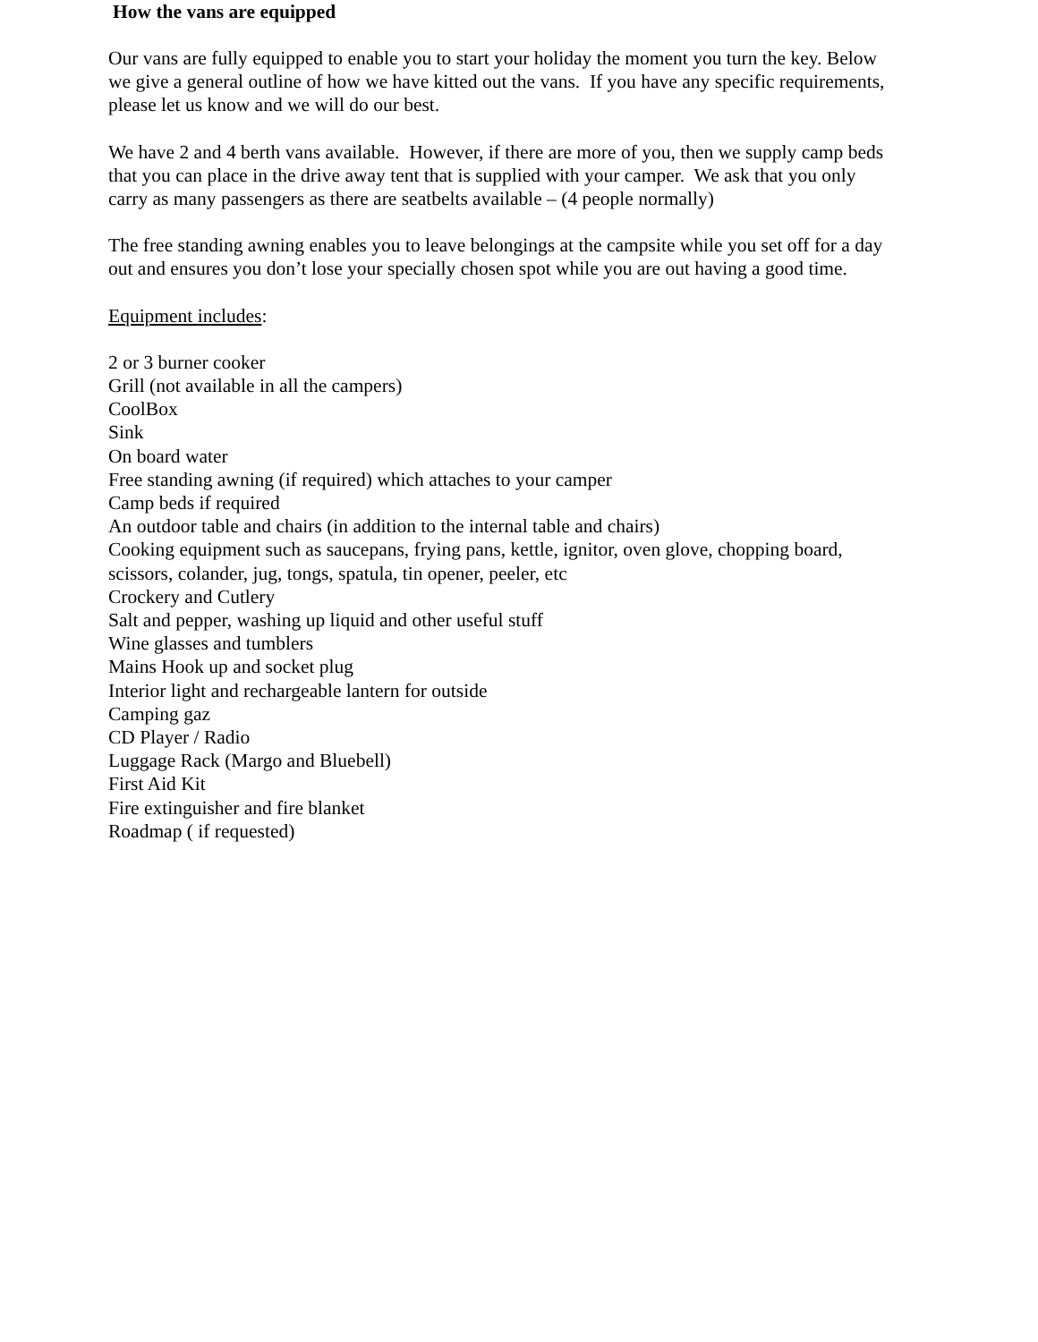How the vans are equipped
Our vans are fully equipped to enable you to start your holiday the moment you turn the key. Below we give a general outline of how we have kitted out the vans. If you have any specific requirements, please let us know and we will do our best.
We have 2 and 4 berth vans available. However, if there are more of you, then we supply camp beds that you can place in the drive away tent that is supplied with your camper. We ask that you only carry as many passengers as there are seatbelts available – (4 people normally)
The free standing awning enables you to leave belongings at the campsite while you set off for a day out and ensures you don’t lose your specially chosen spot while you are out having a good time.
Equipment includes:
2 or 3 burner cooker
Grill (not available in all the campers)
CoolBox
Sink
On board water
Free standing awning (if required) which attaches to your camper
Camp beds if required
An outdoor table and chairs (in addition to the internal table and chairs)
Cooking equipment such as saucepans, frying pans, kettle, ignitor, oven glove, chopping board, scissors, colander, jug, tongs, spatula, tin opener, peeler, etc
Crockery and Cutlery
Salt and pepper, washing up liquid and other useful stuff
Wine glasses and tumblers
Mains Hook up and socket plug
Interior light and rechargeable lantern for outside
Camping gaz
CD Player / Radio
Luggage Rack (Margo and Bluebell)
First Aid Kit
Fire extinguisher and fire blanket
Roadmap ( if requested)